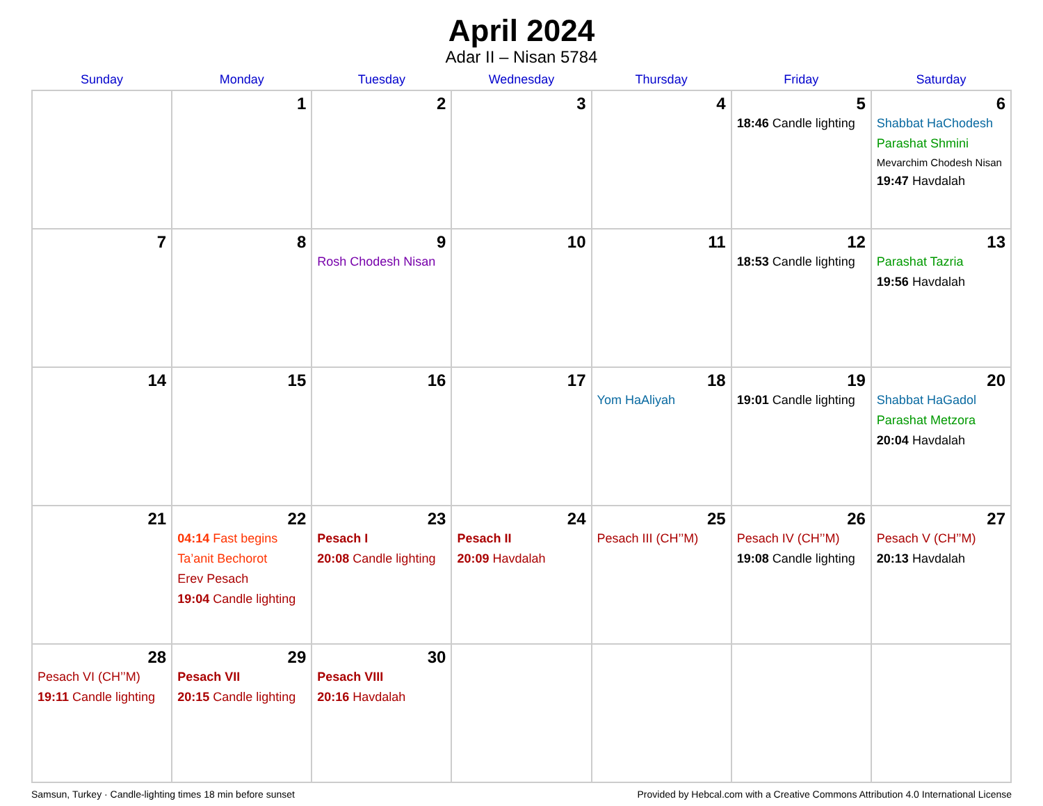April 2024
Adar II – Nisan 5784
| Sunday | Monday | Tuesday | Wednesday | Thursday | Friday | Saturday |
| --- | --- | --- | --- | --- | --- | --- |
| | 1 | 2 | 3 | 4 | 5 18:46 Candle lighting | 6 Shabbat HaChodesh Parashat Shmini Mevarchim Chodesh Nisan 19:47 Havdalah |
| 7 | 8 | 9 Rosh Chodesh Nisan | 10 | 11 | 12 18:53 Candle lighting | 13 Parashat Tazria 19:56 Havdalah |
| 14 | 15 | 16 | 17 | 18 Yom HaAliyah | 19 19:01 Candle lighting | 20 Shabbat HaGadol Parashat Metzora 20:04 Havdalah |
| 21 | 22 04:14 Fast begins Ta’anit Bechorot Erev Pesach 19:04 Candle lighting | 23 Pesach I 20:08 Candle lighting | 24 Pesach II 20:09 Havdalah | 25 Pesach III (CH’’M) | 26 Pesach IV (CH’’M) 19:08 Candle lighting | 27 Pesach V (CH’’M) 20:13 Havdalah |
| 28 Pesach VI (CH’’M) 19:11 Candle lighting | 29 Pesach VII 20:15 Candle lighting | 30 Pesach VIII 20:16 Havdalah | | | | |
Samsun, Turkey · Candle-lighting times 18 min before sunset Provided by Hebcal.com with a Creative Commons Attribution 4.0 International License